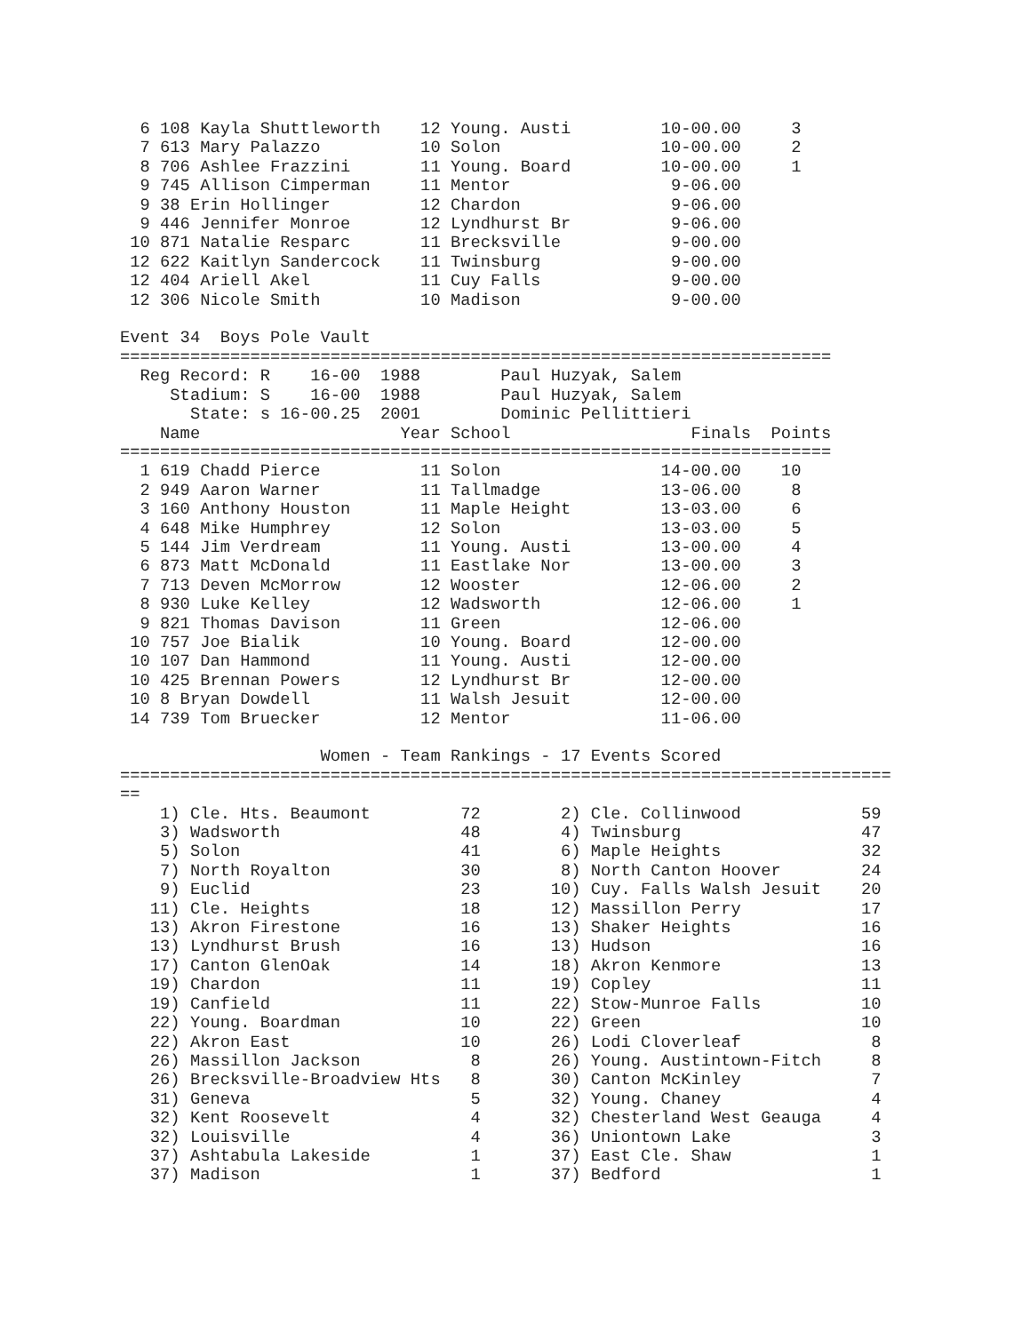6 108 Kayla Shuttleworth    12 Young. Austi         10-00.00     3
  7 613 Mary Palazzo          10 Solon                10-00.00     2
  8 706 Ashlee Frazzini       11 Young. Board         10-00.00     1
  9 745 Allison Cimperman     11 Mentor                9-06.00
  9 38 Erin Hollinger         12 Chardon               9-06.00
  9 446 Jennifer Monroe       12 Lyndhurst Br          9-06.00
 10 871 Natalie Resparc       11 Brecksville           9-00.00
 12 622 Kaitlyn Sandercock    11 Twinsburg             9-00.00
 12 404 Ariell Akel           11 Cuy Falls             9-00.00
 12 306 Nicole Smith          10 Madison               9-00.00

Event 34  Boys Pole Vault
=======================================================================
  Reg Record: R    16-00  1988        Paul Huzyak, Salem
     Stadium: S    16-00  1988        Paul Huzyak, Salem
       State: s 16-00.25  2001        Dominic Pellittieri
    Name                    Year School                  Finals  Points
=======================================================================
  1 619 Chadd Pierce          11 Solon                14-00.00    10
  2 949 Aaron Warner          11 Tallmadge            13-06.00     8
  3 160 Anthony Houston       11 Maple Height         13-03.00     6
  4 648 Mike Humphrey         12 Solon                13-03.00     5
  5 144 Jim Verdream          11 Young. Austi         13-00.00     4
  6 873 Matt McDonald         11 Eastlake Nor         13-00.00     3
  7 713 Deven McMorrow        12 Wooster              12-06.00     2
  8 930 Luke Kelley           12 Wadsworth            12-06.00     1
  9 821 Thomas Davison        11 Green                12-06.00
 10 757 Joe Bialik            10 Young. Board         12-00.00
 10 107 Dan Hammond           11 Young. Austi         12-00.00
 10 425 Brennan Powers        12 Lyndhurst Br         12-00.00
 10 8 Bryan Dowdell           11 Walsh Jesuit         12-00.00
 14 739 Tom Bruecker          12 Mentor               11-06.00

                    Women - Team Rankings - 17 Events Scored
=============================================================================
==
    1) Cle. Hts. Beaumont         72        2) Cle. Collinwood            59
    3) Wadsworth                  48        4) Twinsburg                  47
    5) Solon                      41        6) Maple Heights              32
    7) North Royalton             30        8) North Canton Hoover        24
    9) Euclid                     23       10) Cuy. Falls Walsh Jesuit    20
   11) Cle. Heights               18       12) Massillon Perry            17
   13) Akron Firestone            16       13) Shaker Heights             16
   13) Lyndhurst Brush            16       13) Hudson                     16
   17) Canton GlenOak             14       18) Akron Kenmore              13
   19) Chardon                    11       19) Copley                     11
   19) Canfield                   11       22) Stow-Munroe Falls          10
   22) Young. Boardman            10       22) Green                      10
   22) Akron East                 10       26) Lodi Cloverleaf             8
   26) Massillon Jackson           8       26) Young. Austintown-Fitch     8
   26) Brecksville-Broadview Hts   8       30) Canton McKinley             7
   31) Geneva                      5       32) Young. Chaney               4
   32) Kent Roosevelt              4       32) Chesterland West Geauga     4
   32) Louisville                  4       36) Uniontown Lake              3
   37) Ashtabula Lakeside          1       37) East Cle. Shaw              1
   37) Madison                     1       37) Bedford                     1